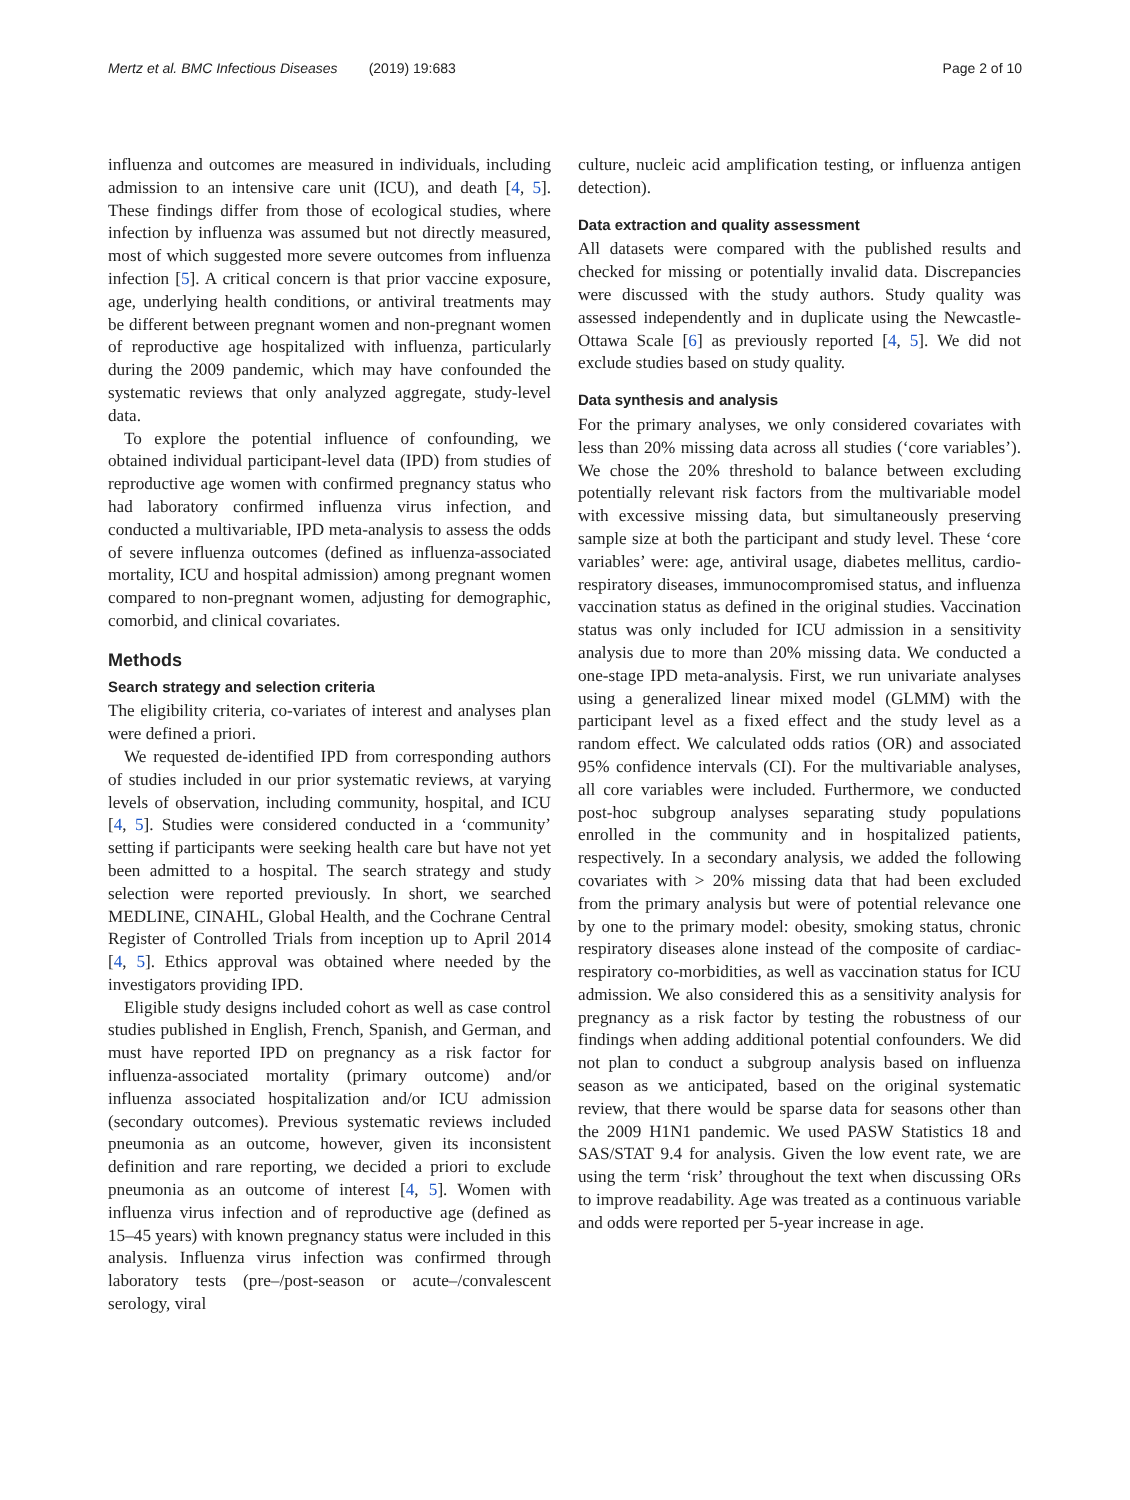Mertz et al. BMC Infectious Diseases (2019) 19:683
Page 2 of 10
influenza and outcomes are measured in individuals, including admission to an intensive care unit (ICU), and death [4, 5]. These findings differ from those of ecological studies, where infection by influenza was assumed but not directly measured, most of which suggested more severe outcomes from influenza infection [5]. A critical concern is that prior vaccine exposure, age, underlying health conditions, or antiviral treatments may be different between pregnant women and non-pregnant women of reproductive age hospitalized with influenza, particularly during the 2009 pandemic, which may have confounded the systematic reviews that only analyzed aggregate, study-level data.
To explore the potential influence of confounding, we obtained individual participant-level data (IPD) from studies of reproductive age women with confirmed pregnancy status who had laboratory confirmed influenza virus infection, and conducted a multivariable, IPD meta-analysis to assess the odds of severe influenza outcomes (defined as influenza-associated mortality, ICU and hospital admission) among pregnant women compared to non-pregnant women, adjusting for demographic, comorbid, and clinical covariates.
Methods
Search strategy and selection criteria
The eligibility criteria, co-variates of interest and analyses plan were defined a priori.
We requested de-identified IPD from corresponding authors of studies included in our prior systematic reviews, at varying levels of observation, including community, hospital, and ICU [4, 5]. Studies were considered conducted in a ‘community’ setting if participants were seeking health care but have not yet been admitted to a hospital. The search strategy and study selection were reported previously. In short, we searched MEDLINE, CINAHL, Global Health, and the Cochrane Central Register of Controlled Trials from inception up to April 2014 [4, 5]. Ethics approval was obtained where needed by the investigators providing IPD.
Eligible study designs included cohort as well as case control studies published in English, French, Spanish, and German, and must have reported IPD on pregnancy as a risk factor for influenza-associated mortality (primary outcome) and/or influenza associated hospitalization and/or ICU admission (secondary outcomes). Previous systematic reviews included pneumonia as an outcome, however, given its inconsistent definition and rare reporting, we decided a priori to exclude pneumonia as an outcome of interest [4, 5]. Women with influenza virus infection and of reproductive age (defined as 15–45 years) with known pregnancy status were included in this analysis. Influenza virus infection was confirmed through laboratory tests (pre–/post-season or acute–/convalescent serology, viral
culture, nucleic acid amplification testing, or influenza antigen detection).
Data extraction and quality assessment
All datasets were compared with the published results and checked for missing or potentially invalid data. Discrepancies were discussed with the study authors. Study quality was assessed independently and in duplicate using the Newcastle-Ottawa Scale [6] as previously reported [4, 5]. We did not exclude studies based on study quality.
Data synthesis and analysis
For the primary analyses, we only considered covariates with less than 20% missing data across all studies (‘core variables’). We chose the 20% threshold to balance between excluding potentially relevant risk factors from the multivariable model with excessive missing data, but simultaneously preserving sample size at both the participant and study level. These ‘core variables’ were: age, antiviral usage, diabetes mellitus, cardio-respiratory diseases, immunocompromised status, and influenza vaccination status as defined in the original studies. Vaccination status was only included for ICU admission in a sensitivity analysis due to more than 20% missing data. We conducted a one-stage IPD meta-analysis. First, we run univariate analyses using a generalized linear mixed model (GLMM) with the participant level as a fixed effect and the study level as a random effect. We calculated odds ratios (OR) and associated 95% confidence intervals (CI). For the multivariable analyses, all core variables were included. Furthermore, we conducted post-hoc subgroup analyses separating study populations enrolled in the community and in hospitalized patients, respectively. In a secondary analysis, we added the following covariates with > 20% missing data that had been excluded from the primary analysis but were of potential relevance one by one to the primary model: obesity, smoking status, chronic respiratory diseases alone instead of the composite of cardiac-respiratory co-morbidities, as well as vaccination status for ICU admission. We also considered this as a sensitivity analysis for pregnancy as a risk factor by testing the robustness of our findings when adding additional potential confounders. We did not plan to conduct a subgroup analysis based on influenza season as we anticipated, based on the original systematic review, that there would be sparse data for seasons other than the 2009 H1N1 pandemic. We used PASW Statistics 18 and SAS/STAT 9.4 for analysis. Given the low event rate, we are using the term ‘risk’ throughout the text when discussing ORs to improve readability. Age was treated as a continuous variable and odds were reported per 5-year increase in age.